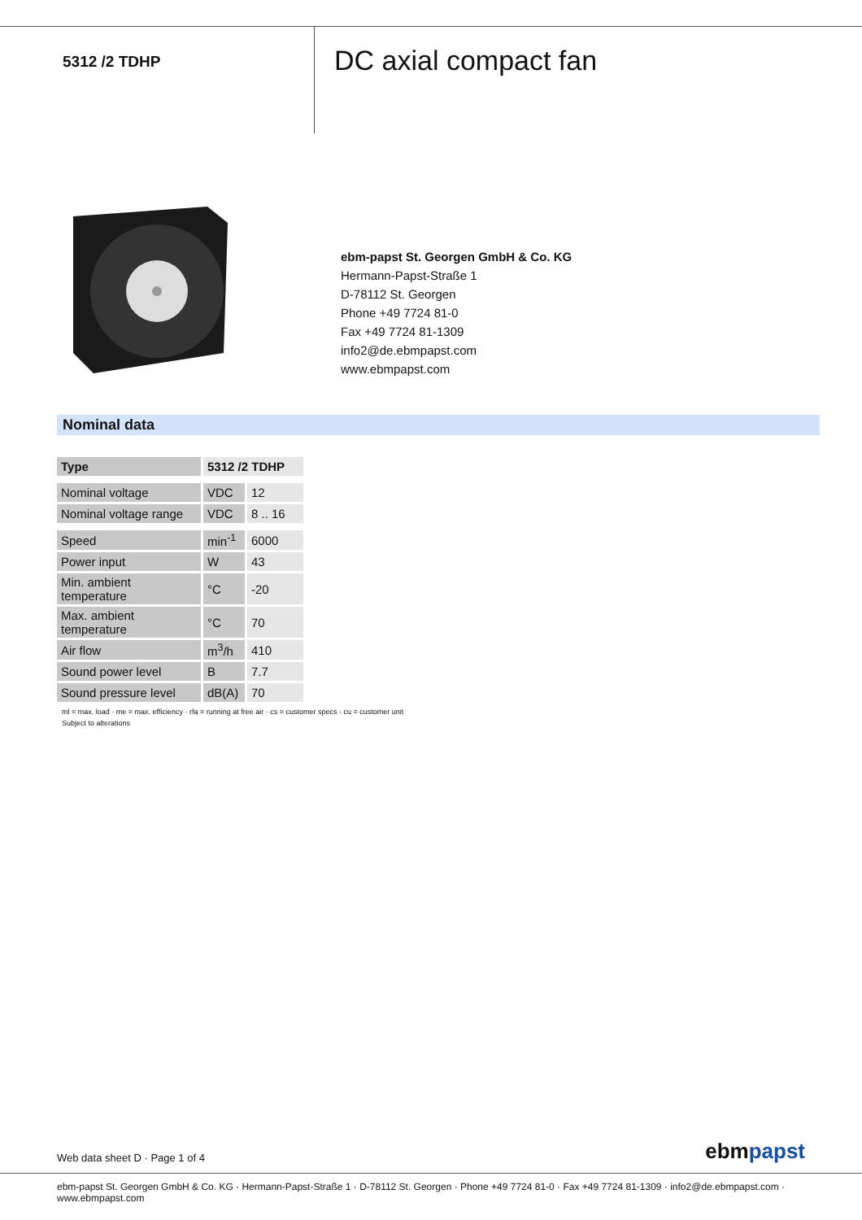5312 /2 TDHP
DC axial compact fan
ebm-papst St. Georgen GmbH & Co. KG
Hermann-Papst-Straße 1
D-78112 St. Georgen
Phone +49 7724 81-0
Fax +49 7724 81-1309
info2@de.ebmpapst.com
www.ebmpapst.com
Nominal data
| Type | 5312 /2 TDHP | |
| Nominal voltage | VDC | 12 |
| Nominal voltage range | VDC | 8 .. 16 |
| Speed | min<sup>-1</sup> | 6000 |
| Power input | W | 43 |
| Min. ambient temperature | °C | -20 |
| Max. ambient temperature | °C | 70 |
| Air flow | m<sup>3</sup>/h | 410 |
| Sound power level | B | 7.7 |
| Sound pressure level | dB(A) | 70 |
ml = max. load · me = max. efficiency · rfa = running at free air · cs = customer specs · cu = customer unit
Subject to alterations
Web data sheet D · Page 1 of 4 ebmpapst
ebm-papst St. Georgen GmbH & Co. KG · Hermann-Papst-Straße 1 · D-78112 St. Georgen · Phone +49 7724 81-0 · Fax +49 7724 81-1309 · info2@de.ebmpapst.com · www.ebmpapst.com